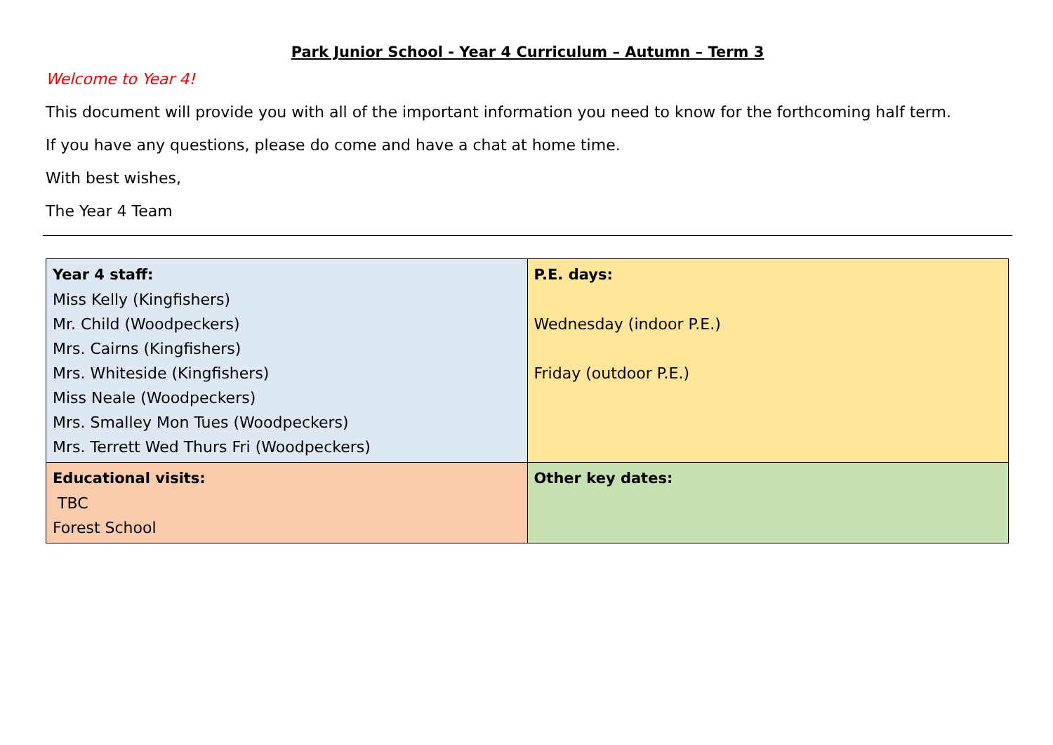Park Junior School - Year 4 Curriculum – Autumn – Term 3
Welcome to Year 4!
This document will provide you with all of the important information you need to know for the forthcoming half term.
If you have any questions, please do come and have a chat at home time.
With best wishes,
The Year 4 Team
| Year 4 staff: Miss Kelly (Kingfishers) Mr. Child (Woodpeckers) Mrs. Cairns (Kingfishers) Mrs. Whiteside (Kingfishers) Miss Neale (Woodpeckers) Mrs. Smalley Mon Tues (Woodpeckers) Mrs. Terrett Wed Thurs Fri (Woodpeckers) | P.E. days: Wednesday (indoor P.E.) Friday (outdoor P.E.) |
| Educational visits: TBC Forest School | Other key dates: |